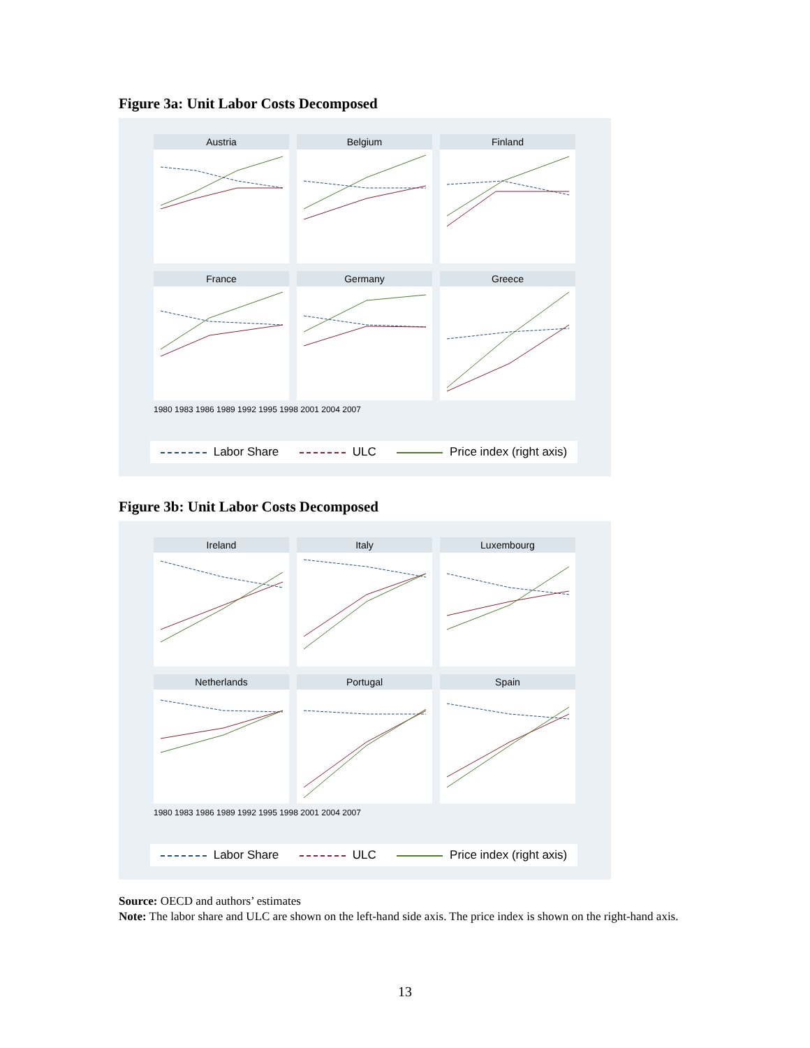Figure 3a: Unit Labor Costs Decomposed
Austria
Belgium
Finland
France
Germany
Greece
1980 1983 1986 1989 1992 1995 1998 2001 2004 2007
Labor Share ULC Price index (right axis)
Figure 3b: Unit Labor Costs Decomposed
Ireland
Italy
Luxembourg
Netherlands
Portugal
Spain
1980 1983 1986 1989 1992 1995 1998 2001 2004 2007
Labor Share ULC Price index (right axis)
Source: OECD and authors’ estimates
Note: The labor share and ULC are shown on the left-hand side axis. The price index is shown on the right-hand axis.
13